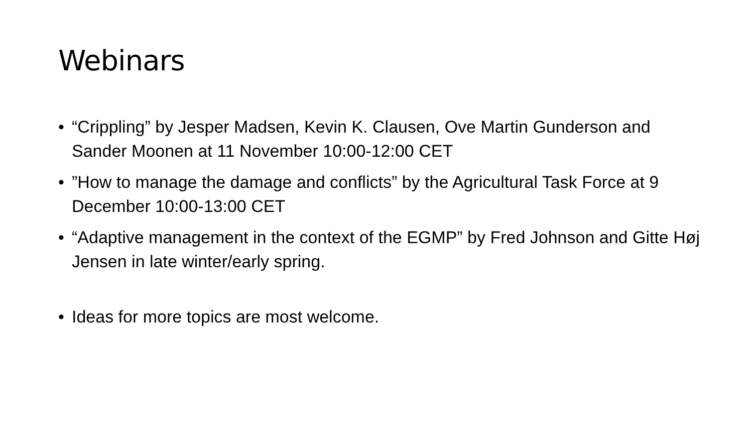Webinars
• “Crippling” by Jesper Madsen, Kevin K. Clausen, Ove Martin Gunderson and Sander Moonen at 11 November 10:00-12:00 CET
•”How to manage the damage and conflicts” by the Agricultural Task Force at 9 December 10:00-13:00 CET
• “Adaptive management in the context of the EGMP” by Fred Johnson and Gitte Høj Jensen in late winter/early spring.
• Ideas for more topics are most welcome.